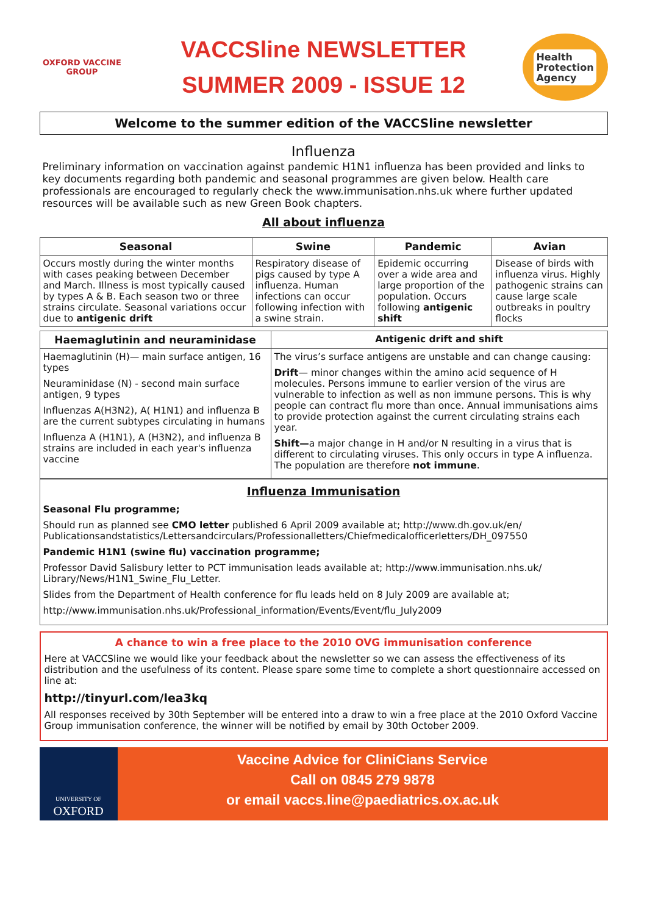OXFORD VACCINE GROUP
VACCSline NEWSLETTER
SUMMER 2009 - ISSUE 12
Health
Protection
Agency
Welcome to the summer edition of the VACCSline newsletter
Influenza
Preliminary information on vaccination against pandemic H1N1 influenza has been provided and links to key documents regarding both pandemic and seasonal programmes are given below. Health care professionals are encouraged to regularly check the www.immunisation.nhs.uk where further updated resources will be available such as new Green Book chapters.
All about influenza
| Seasonal | Swine | Pandemic | Avian |
| --- | --- | --- | --- |
| Occurs mostly during the winter months with cases peaking between December and March. Illness is most typically caused by types A & B. Each season two or three strains circulate. Seasonal variations occur due to antigenic drift | Respiratory disease of pigs caused by type A influenza. Human infections can occur following infection with a swine strain. | Epidemic occurring over a wide area and large proportion of the population. Occurs following antigenic shift | Disease of birds with influenza virus. Highly pathogenic strains can cause large scale outbreaks in poultry flocks |
| Haemaglutinin and neuraminidase | Antigenic drift and shift |
| --- | --- |
| Haemaglutinin (H)— main surface antigen, 16 types Neuraminidase (N) - second main surface antigen, 9 types Influenzas A(H3N2), A( H1N1) and influenza B are the current subtypes circulating in humans Influenza A (H1N1), A (H3N2), and influenza B strains are included in each year's influenza vaccine | The virus’s surface antigens are unstable and can change causing: Drift — minor changes within the amino acid sequence of H molecules. Persons immune to earlier version of the virus are vulnerable to infection as well as non immune persons. This is why people can contract flu more than once. Annual immunisations aims to provide protection against the current circulating strains each year. Shift— a major change in H and/or N resulting in a virus that is different to circulating viruses. This only occurs in type A influenza. The population are therefore not immune . |
Influenza Immunisation
Seasonal Flu programme;
Should run as planned see CMO letter published 6 April 2009 available at; http://www.dh.gov.uk/en/ Publicationsandstatistics/Lettersandcirculars/Professionalletters/Chiefmedicalofficerletters/DH_097550
Pandemic H1N1 (swine flu) vaccination programme;
Professor David Salisbury letter to PCT immunisation leads available at; http://www.immunisation.nhs.uk/ Library/News/H1N1_Swine_Flu_Letter.
Slides from the Department of Health conference for flu leads held on 8 July 2009 are available at;
http://www.immunisation.nhs.uk/Professional_information/Events/Event/flu_July2009
A chance to win a free place to the 2010 OVG immunisation conference
Here at VACCSline we would like your feedback about the newsletter so we can assess the effectiveness of its distribution and the usefulness of its content. Please spare some time to complete a short questionnaire accessed on line at:
http://tinyurl.com/lea3kq
All responses received by 30th September will be entered into a draw to win a free place at the 2010 Oxford Vaccine Group immunisation conference, the winner will be notified by email by 30th October 2009.
UNIVERSITY OF
OXFORD
Vaccine Advice for CliniCians Service
Call on 0845 279 9878
or email vaccs.line@paediatrics.ox.ac.uk